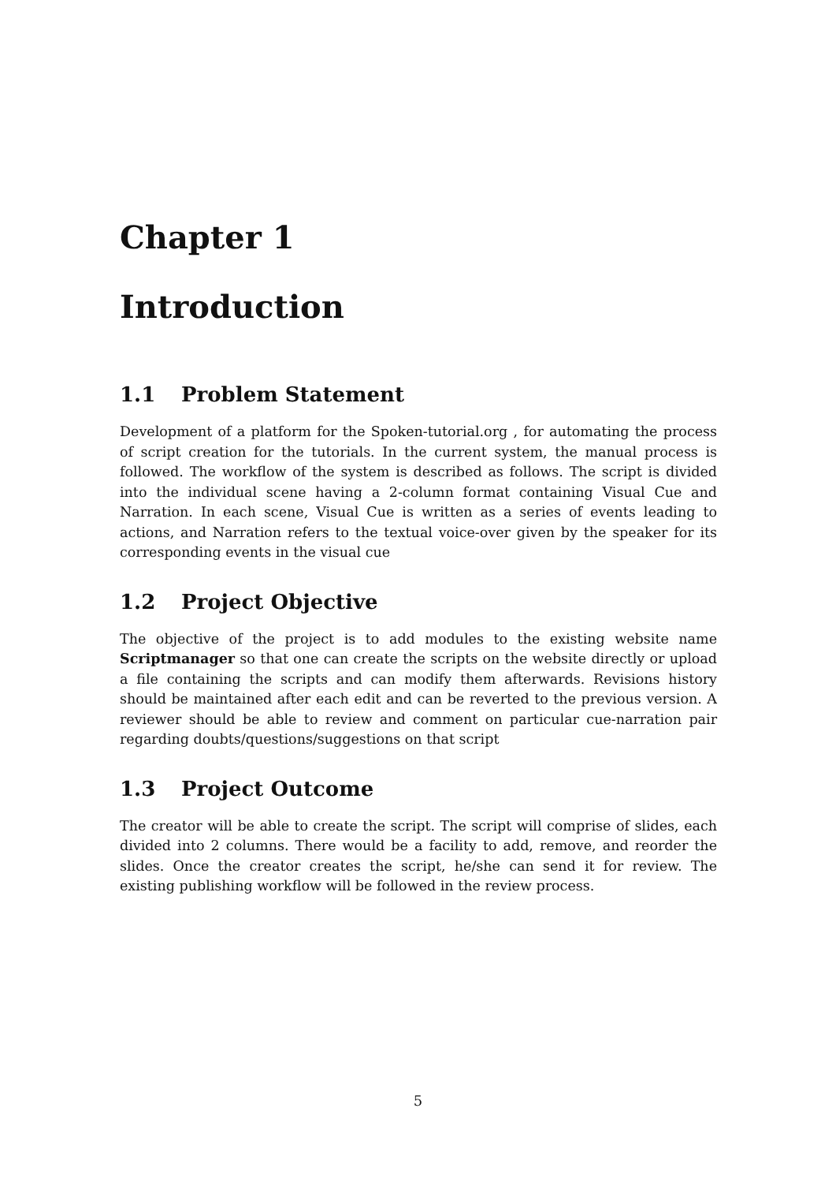Chapter 1
Introduction
1.1 Problem Statement
Development of a platform for the Spoken-tutorial.org , for automating the process of script creation for the tutorials. In the current system, the manual process is followed. The workflow of the system is described as follows. The script is divided into the individual scene having a 2-column format containing Visual Cue and Narration. In each scene, Visual Cue is written as a series of events leading to actions, and Narration refers to the textual voice-over given by the speaker for its corresponding events in the visual cue
1.2 Project Objective
The objective of the project is to add modules to the existing website name Scriptmanager so that one can create the scripts on the website directly or upload a file containing the scripts and can modify them afterwards. Revisions history should be maintained after each edit and can be reverted to the previous version. A reviewer should be able to review and comment on particular cue-narration pair regarding doubts/questions/suggestions on that script
1.3 Project Outcome
The creator will be able to create the script. The script will comprise of slides, each divided into 2 columns. There would be a facility to add, remove, and reorder the slides. Once the creator creates the script, he/she can send it for review. The existing publishing workflow will be followed in the review process.
5